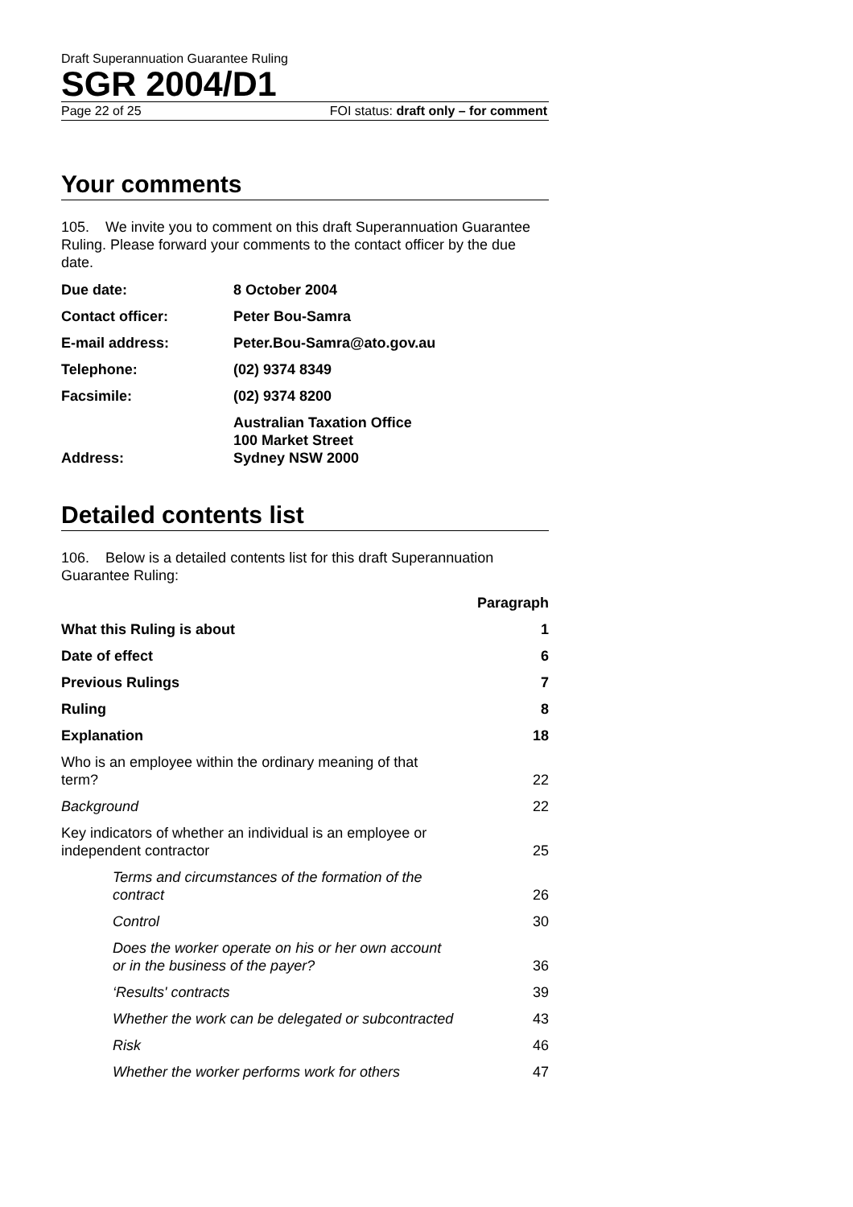Draft Superannuation Guarantee Ruling
SGR 2004/D1
Page 22 of 25 FOI status: draft only – for comment
Your comments
105. We invite you to comment on this draft Superannuation Guarantee Ruling. Please forward your comments to the contact officer by the due date.
| Due date: | 8 October 2004 |
| Contact officer: | Peter Bou-Samra |
| E-mail address: | Peter.Bou-Samra@ato.gov.au |
| Telephone: | (02) 9374 8349 |
| Facsimile: | (02) 9374 8200 |
| Address: | Australian Taxation Office 100 Market Street Sydney NSW 2000 |
Detailed contents list
106. Below is a detailed contents list for this draft Superannuation Guarantee Ruling:
| | Paragraph |
| --- | --- |
| What this Ruling is about | 1 |
| Date of effect | 6 |
| Previous Rulings | 7 |
| Ruling | 8 |
| Explanation | 18 |
| Who is an employee within the ordinary meaning of that term? | 22 |
| Background | 22 |
| Key indicators of whether an individual is an employee or independent contractor | 25 |
| Terms and circumstances of the formation of the contract | 26 |
| Control | 30 |
| Does the worker operate on his or her own account or in the business of the payer? | 36 |
| ‘Results' contracts | 39 |
| Whether the work can be delegated or subcontracted | 43 |
| Risk | 46 |
| Whether the worker performs work for others | 47 |